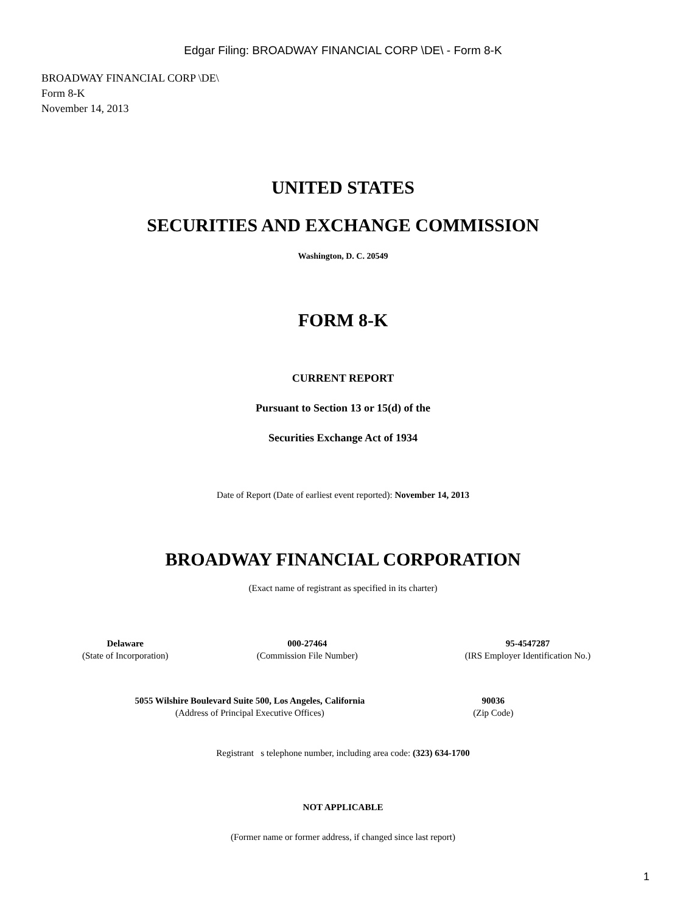Edgar Filing: BROADWAY FINANCIAL CORP \DE\ - Form 8-K
BROADWAY FINANCIAL CORP \DE\
Form 8-K
November 14, 2013
UNITED STATES
SECURITIES AND EXCHANGE COMMISSION
Washington, D. C. 20549
FORM 8-K
CURRENT REPORT
Pursuant to Section 13 or 15(d) of the
Securities Exchange Act of 1934
Date of Report (Date of earliest event reported): November 14, 2013
BROADWAY FINANCIAL CORPORATION
(Exact name of registrant as specified in its charter)
| Delaware | 000-27464 | 95-4547287 |
| (State of Incorporation) | (Commission File Number) | (IRS Employer Identification No.) |
| 5055 Wilshire Boulevard Suite 500, Los Angeles, California | 90036 |
| (Address of Principal Executive Offices) | (Zip Code) |
Registrant s telephone number, including area code: (323) 634-1700
NOT APPLICABLE
(Former name or former address, if changed since last report)
1